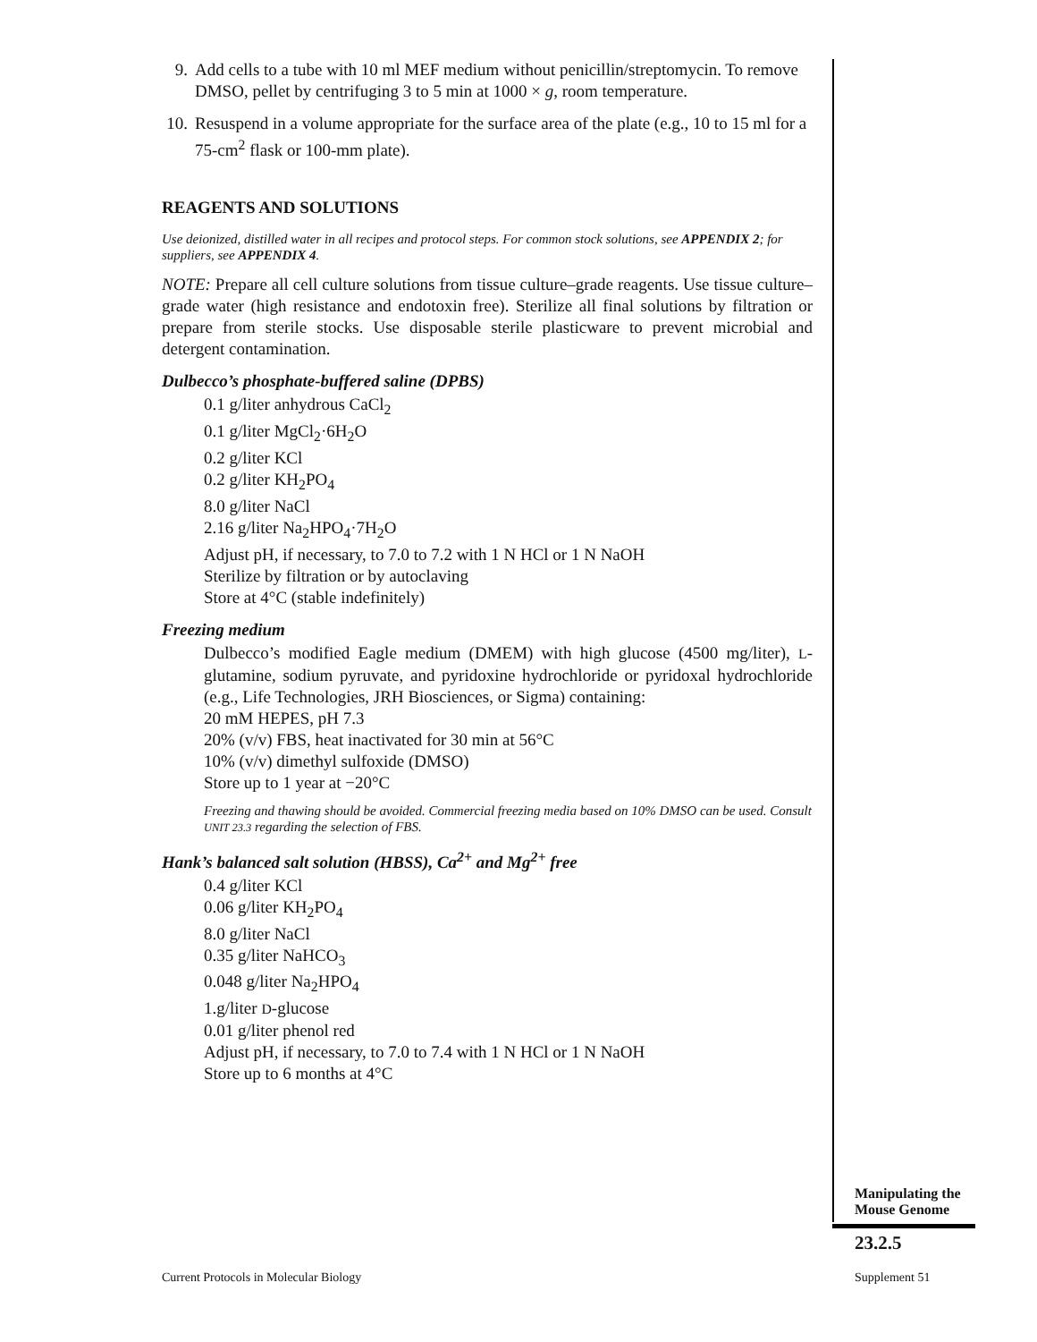9. Add cells to a tube with 10 ml MEF medium without penicillin/streptomycin. To remove DMSO, pellet by centrifuging 3 to 5 min at 1000 × g, room temperature.
10. Resuspend in a volume appropriate for the surface area of the plate (e.g., 10 to 15 ml for a 75-cm<sup>2</sup> flask or 100-mm plate).
REAGENTS AND SOLUTIONS
Use deionized, distilled water in all recipes and protocol steps. For common stock solutions, see APPENDIX 2; for suppliers, see APPENDIX 4.
NOTE: Prepare all cell culture solutions from tissue culture–grade reagents. Use tissue culture–grade water (high resistance and endotoxin free). Sterilize all final solutions by filtration or prepare from sterile stocks. Use disposable sterile plasticware to prevent microbial and detergent contamination.
Dulbecco’s phosphate-buffered saline (DPBS)
0.1 g/liter anhydrous CaCl<sub>2</sub>
0.1 g/liter MgCl<sub>2</sub>·6H<sub>2</sub>O
0.2 g/liter KCl
0.2 g/liter KH<sub>2</sub>PO<sub>4</sub>
8.0 g/liter NaCl
2.16 g/liter Na<sub>2</sub>HPO<sub>4</sub>·7H<sub>2</sub>O
Adjust pH, if necessary, to 7.0 to 7.2 with 1 N HCl or 1 N NaOH
Sterilize by filtration or by autoclaving
Store at 4°C (stable indefinitely)
Freezing medium
Dulbecco’s modified Eagle medium (DMEM) with high glucose (4500 mg/liter), L-glutamine, sodium pyruvate, and pyridoxine hydrochloride or pyridoxal hydrochloride (e.g., Life Technologies, JRH Biosciences, or Sigma) containing:
20 mM HEPES, pH 7.3
20% (v/v) FBS, heat inactivated for 30 min at 56°C
10% (v/v) dimethyl sulfoxide (DMSO)
Store up to 1 year at −20°C
Freezing and thawing should be avoided. Commercial freezing media based on 10% DMSO can be used. Consult UNIT 23.3 regarding the selection of FBS.
Hank’s balanced salt solution (HBSS), Ca<sup>2+</sup> and Mg<sup>2+</sup> free
0.4 g/liter KCl
0.06 g/liter KH<sub>2</sub>PO<sub>4</sub>
8.0 g/liter NaCl
0.35 g/liter NaHCO<sub>3</sub>
0.048 g/liter Na<sub>2</sub>HPO<sub>4</sub>
1.g/liter D-glucose
0.01 g/liter phenol red
Adjust pH, if necessary, to 7.0 to 7.4 with 1 N HCl or 1 N NaOH
Store up to 6 months at 4°C
Manipulating the
Mouse Genome
23.2.5
Current Protocols in Molecular Biology
Supplement 51